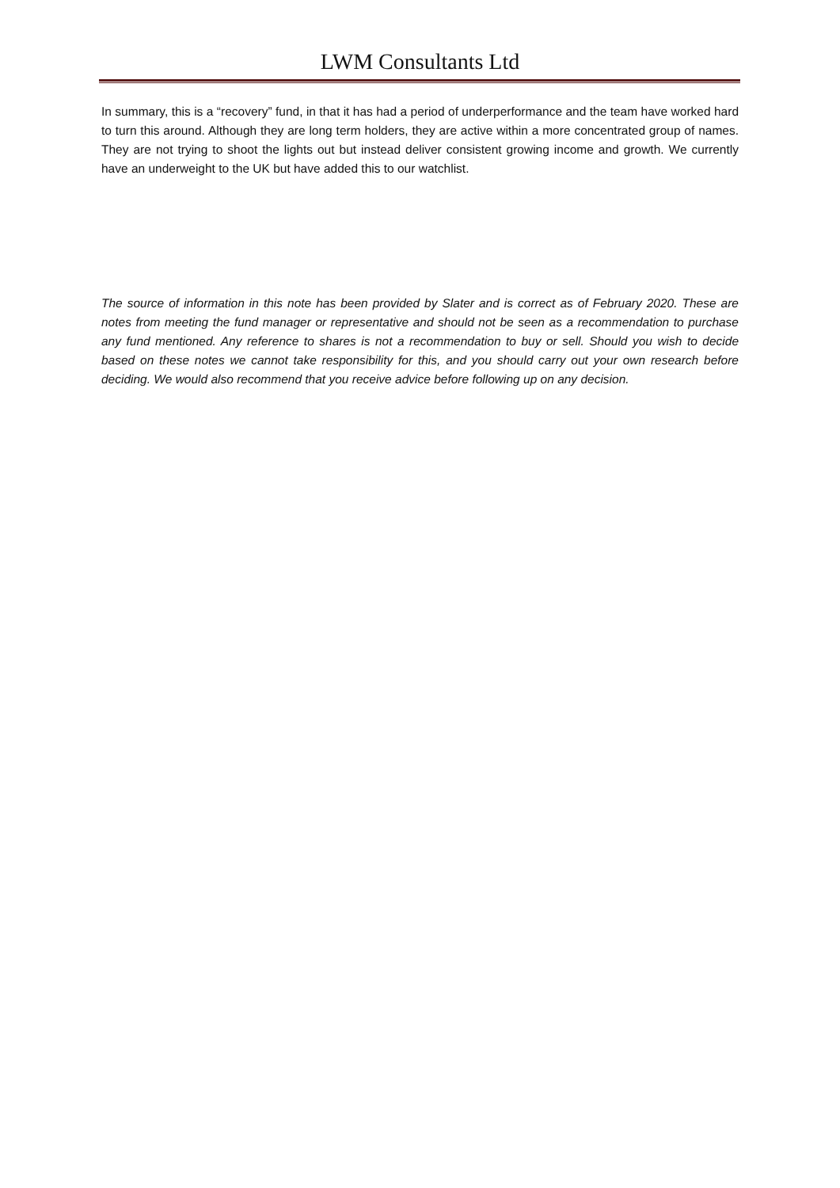LWM Consultants Ltd
In summary, this is a “recovery” fund, in that it has had a period of underperformance and the team have worked hard to turn this around. Although they are long term holders, they are active within a more concentrated group of names. They are not trying to shoot the lights out but instead deliver consistent growing income and growth. We currently have an underweight to the UK but have added this to our watchlist.
The source of information in this note has been provided by Slater and is correct as of February 2020. These are notes from meeting the fund manager or representative and should not be seen as a recommendation to purchase any fund mentioned. Any reference to shares is not a recommendation to buy or sell. Should you wish to decide based on these notes we cannot take responsibility for this, and you should carry out your own research before deciding. We would also recommend that you receive advice before following up on any decision.